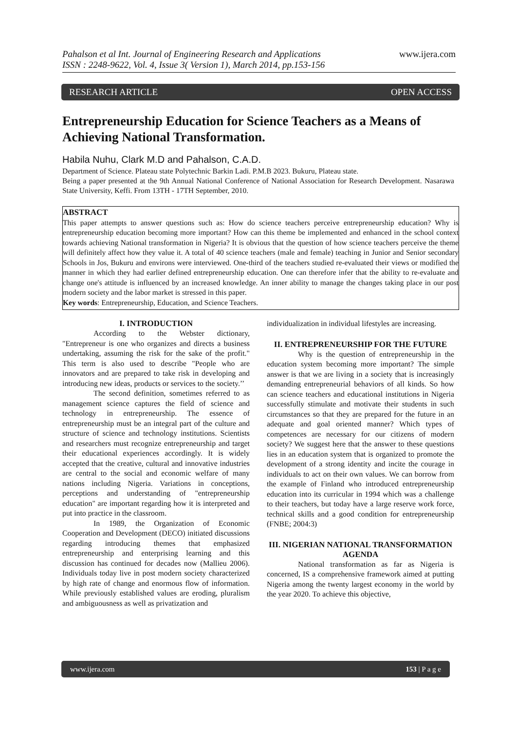www.ijera.com Pahalson et al Int. Journal of Engineering Research and Applications
ISSN : 2248-9622, Vol. 4, Issue 3( Version 1), March 2014, pp.153-156
RESEARCH ARTICLE OPEN ACCESS
Entrepreneurship Education for Science Teachers as a Means of Achieving National Transformation.
Habila Nuhu, Clark M.D and Pahalson, C.A.D.
Department of Science. Plateau state Polytechnic Barkin Ladi. P.M.B 2023. Bukuru, Plateau state.
Being a paper presented at the 9th Annual National Conference of National Association for Research Development. Nasarawa State University, Keffi. From 13TH - 17TH September, 2010.
ABSTRACT
This paper attempts to answer questions such as: How do science teachers perceive entrepreneurship education? Why is entrepreneurship education becoming more important? How can this theme be implemented and enhanced in the school context towards achieving National transformation in Nigeria? It is obvious that the question of how science teachers perceive the theme will definitely affect how they value it. A total of 40 science teachers (male and female) teaching in Junior and Senior secondary Schools in Jos, Bukuru and environs were interviewed. One-third of the teachers studied re-evaluated their views or modified the manner in which they had earlier defined entrepreneurship education. One can therefore infer that the ability to re-evaluate and change one's attitude is influenced by an increased knowledge. An inner ability to manage the changes taking place in our post modern society and the labor market is stressed in this paper.
Key words: Entrepreneurship, Education, and Science Teachers.
I. INTRODUCTION
According to the Webster dictionary, "Entrepreneur is one who organizes and directs a business undertaking, assuming the risk for the sake of the profit." This term is also used to describe "People who are innovators and are prepared to take risk in developing and introducing new ideas, products or services to the society.’’
The second definition, sometimes referred to as management science captures the field of science and technology in entrepreneurship. The essence of entrepreneurship must be an integral part of the culture and structure of science and technology institutions. Scientists and researchers must recognize entrepreneurship and target their educational experiences accordingly. It is widely accepted that the creative, cultural and innovative industries are central to the social and economic welfare of many nations including Nigeria. Variations in conceptions, perceptions and understanding of "entrepreneurship education" are important regarding how it is interpreted and put into practice in the classroom.
In 1989, the Organization of Economic Cooperation and Development (DECO) initiated discussions regarding introducing themes that emphasized entrepreneurship and enterprising learning and this discussion has continued for decades now (Mallieu 2006). Individuals today live in post modern society characterized by high rate of change and enormous flow of information. While previously established values are eroding, pluralism and ambiguousness as well as privatization and
individualization in individual lifestyles are increasing.
II. ENTREPRENEURSHIP FOR THE FUTURE
Why is the question of entrepreneurship in the education system becoming more important? The simple answer is that we are living in a society that is increasingly demanding entrepreneurial behaviors of all kinds. So how can science teachers and educational institutions in Nigeria successfully stimulate and motivate their students in such circumstances so that they are prepared for the future in an adequate and goal oriented manner? Which types of competences are necessary for our citizens of modern society? We suggest here that the answer to these questions lies in an education system that is organized to promote the development of a strong identity and incite the courage in individuals to act on their own values. We can borrow from the example of Finland who introduced entrepreneurship education into its curricular in 1994 which was a challenge to their teachers, but today have a large reserve work force, technical skills and a good condition for entrepreneurship (FNBE; 2004:3)
III. NIGERIAN NATIONAL TRANSFORMATION AGENDA
National transformation as far as Nigeria is concerned, IS a comprehensive framework aimed at putting Nigeria among the twenty largest economy in the world by the year 2020. To achieve this objective,
www.ijera.com 153 | P a g e